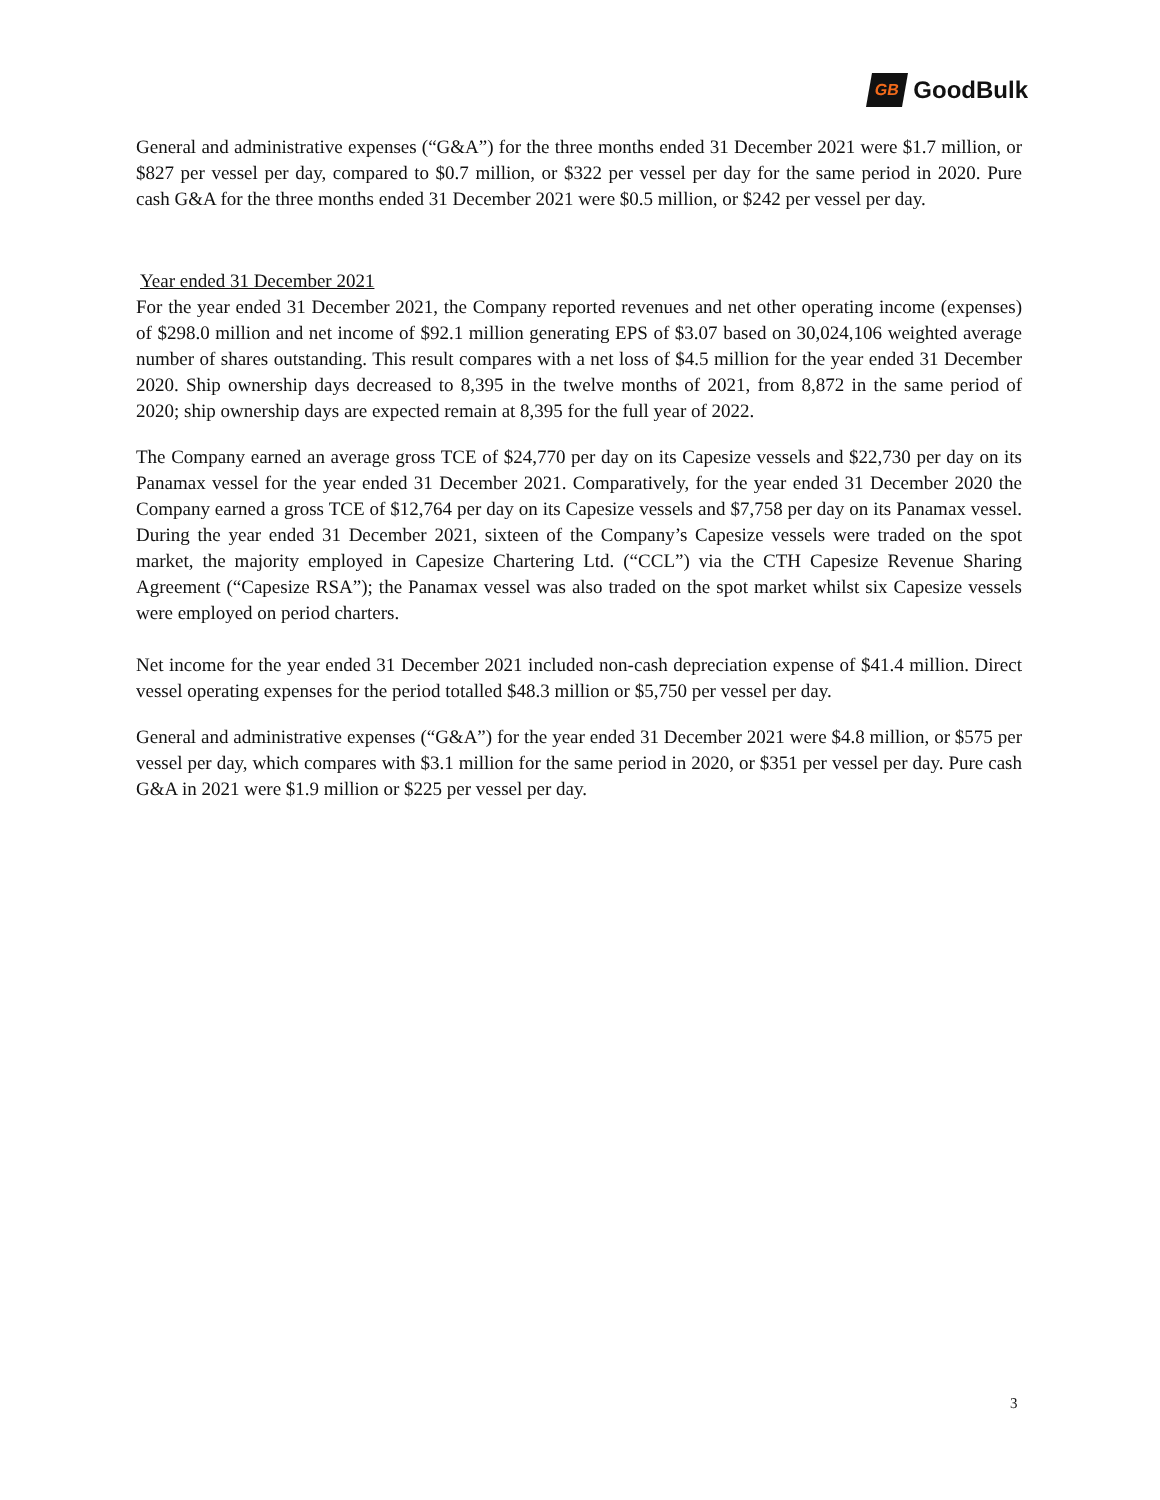GB GoodBulk
General and administrative expenses (“G&A”) for the three months ended 31 December 2021 were $1.7 million, or $827 per vessel per day, compared to $0.7 million, or $322 per vessel per day for the same period in 2020. Pure cash G&A for the three months ended 31 December 2021 were $0.5 million, or $242 per vessel per day.
Year ended 31 December 2021
For the year ended 31 December 2021, the Company reported revenues and net other operating income (expenses) of $298.0 million and net income of $92.1 million generating EPS of $3.07 based on 30,024,106 weighted average number of shares outstanding. This result compares with a net loss of $4.5 million for the year ended 31 December 2020. Ship ownership days decreased to 8,395 in the twelve months of 2021, from 8,872 in the same period of 2020; ship ownership days are expected remain at 8,395 for the full year of 2022.
The Company earned an average gross TCE of $24,770 per day on its Capesize vessels and $22,730 per day on its Panamax vessel for the year ended 31 December 2021. Comparatively, for the year ended 31 December 2020 the Company earned a gross TCE of $12,764 per day on its Capesize vessels and $7,758 per day on its Panamax vessel. During the year ended 31 December 2021, sixteen of the Company’s Capesize vessels were traded on the spot market, the majority employed in Capesize Chartering Ltd. (“CCL”) via the CTH Capesize Revenue Sharing Agreement (“Capesize RSA”); the Panamax vessel was also traded on the spot market whilst six Capesize vessels were employed on period charters.
Net income for the year ended 31 December 2021 included non-cash depreciation expense of $41.4 million. Direct vessel operating expenses for the period totalled $48.3 million or $5,750 per vessel per day.
General and administrative expenses (“G&A”) for the year ended 31 December 2021 were $4.8 million, or $575 per vessel per day, which compares with $3.1 million for the same period in 2020, or $351 per vessel per day. Pure cash G&A in 2021 were $1.9 million or $225 per vessel per day.
3